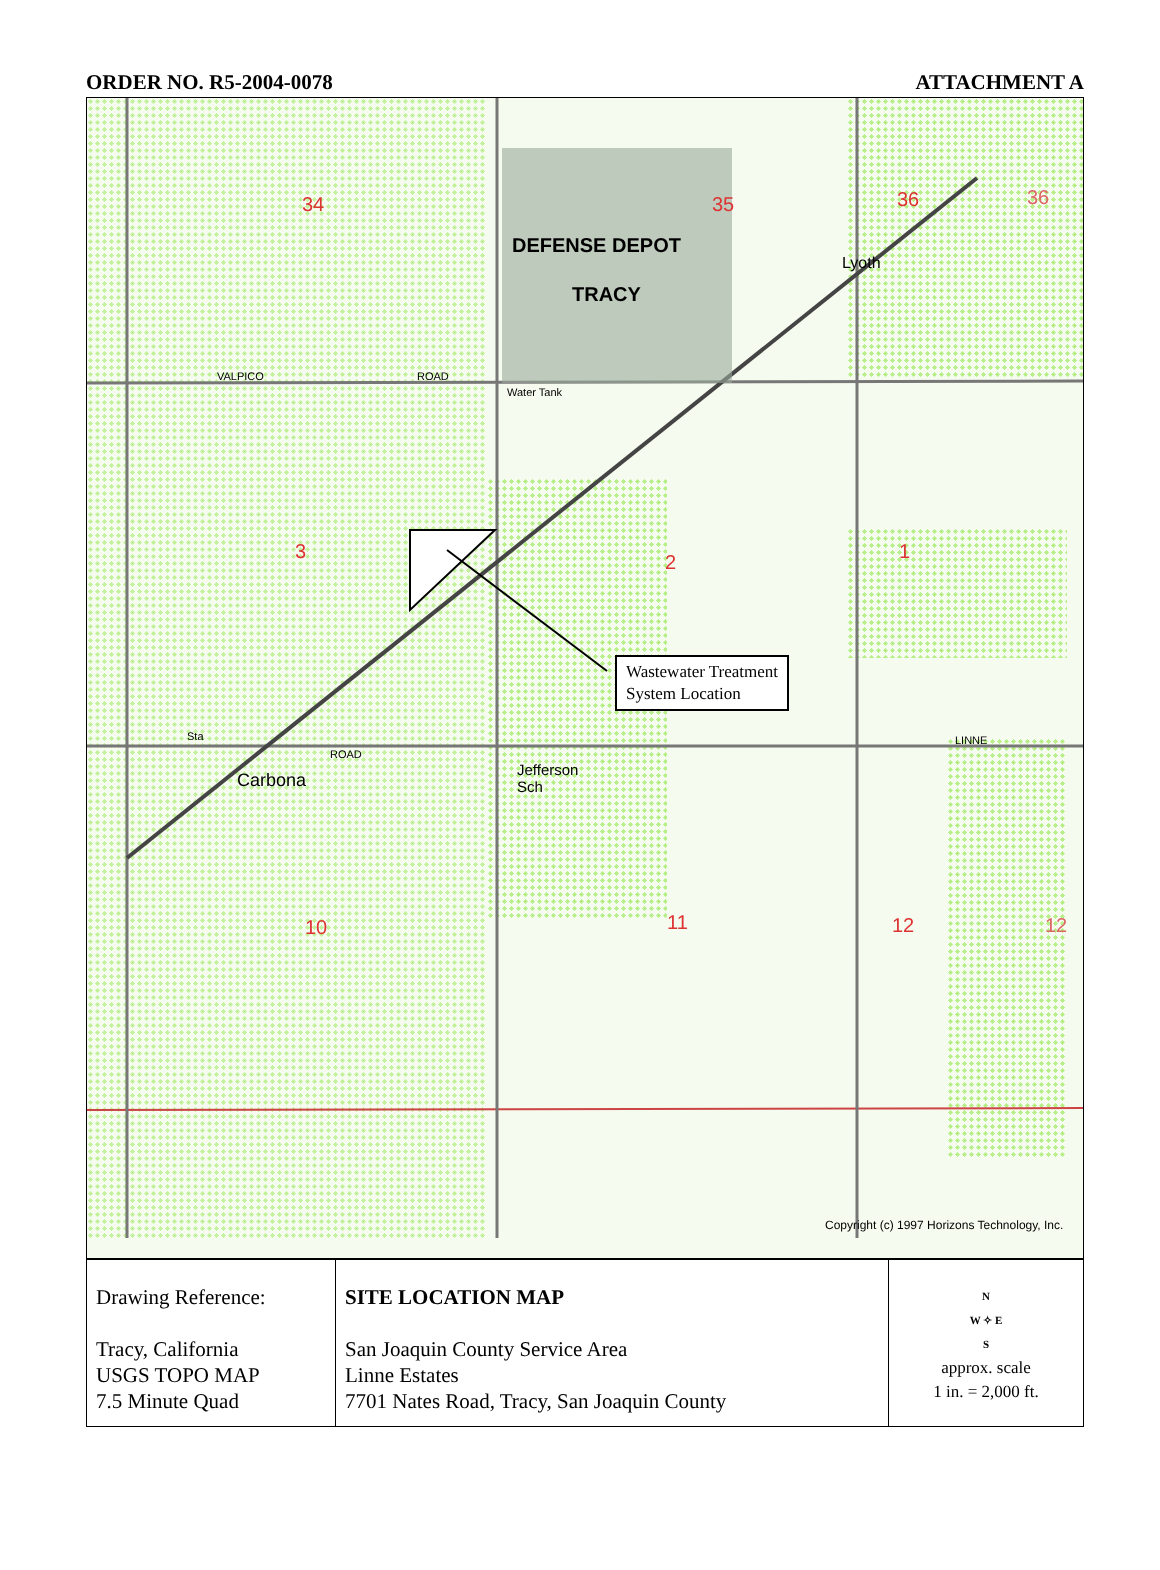ORDER NO. R5-2004-0078 ATTACHMENT A
34 35 36 36
DEFENSE DEPOT
TRACY
Lyoth
VALPICO ROAD
Water Tank
3 2 1
LINNE Sta
ROAD
Carbona
Jefferson
Sch
10 11 12 12
Wastewater Treatment
System Location
Copyright (c) 1997 Horizons Technology, Inc.
| Drawing Reference: Tracy, California USGS TOPO MAP 7.5 Minute Quad | SITE LOCATION MAP San Joaquin County Service Area Linne Estates 7701 Nates Road, Tracy, San Joaquin County | N W ✧ E S approx. scale 1 in. = 2,000 ft. |